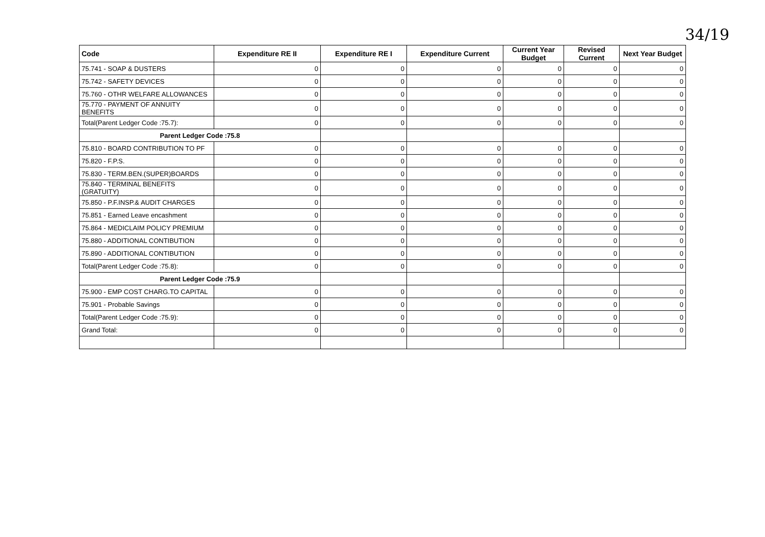34/19
| Code | Expenditure RE II | Expenditure RE I | Expenditure Current | Current Year Budget | Revised Current | Next Year Budget |
| --- | --- | --- | --- | --- | --- | --- |
| 75.741 - SOAP & DUSTERS | 0 | 0 | 0 | 0 | 0 | 0 |
| 75.742 - SAFETY DEVICES | 0 | 0 | 0 | 0 | 0 | 0 |
| 75.760 - OTHR WELFARE ALLOWANCES | 0 | 0 | 0 | 0 | 0 | 0 |
| 75.770 - PAYMENT OF ANNUITY BENEFITS | 0 | 0 | 0 | 0 | 0 | 0 |
| Total(Parent Ledger Code :75.7): | 0 | 0 | 0 | 0 | 0 | 0 |
| Parent Ledger Code :75.8 | | | | | | |
| 75.810 - BOARD CONTRIBUTION TO PF | 0 | 0 | 0 | 0 | 0 | 0 |
| 75.820 - F.P.S. | 0 | 0 | 0 | 0 | 0 | 0 |
| 75.830 - TERM.BEN.(SUPER)BOARDS | 0 | 0 | 0 | 0 | 0 | 0 |
| 75.840 - TERMINAL BENEFITS (GRATUITY) | 0 | 0 | 0 | 0 | 0 | 0 |
| 75.850 - P.F.INSP.& AUDIT CHARGES | 0 | 0 | 0 | 0 | 0 | 0 |
| 75.851 - Earned Leave encashment | 0 | 0 | 0 | 0 | 0 | 0 |
| 75.864 - MEDICLAIM POLICY PREMIUM | 0 | 0 | 0 | 0 | 0 | 0 |
| 75.880 - ADDITIONAL CONTIBUTION | 0 | 0 | 0 | 0 | 0 | 0 |
| 75.890 - ADDITIONAL CONTIBUTION | 0 | 0 | 0 | 0 | 0 | 0 |
| Total(Parent Ledger Code :75.8): | 0 | 0 | 0 | 0 | 0 | 0 |
| Parent Ledger Code :75.9 | | | | | | |
| 75.900 - EMP COST CHARG.TO CAPITAL | 0 | 0 | 0 | 0 | 0 | 0 |
| 75.901 - Probable Savings | 0 | 0 | 0 | 0 | 0 | 0 |
| Total(Parent Ledger Code :75.9): | 0 | 0 | 0 | 0 | 0 | 0 |
| Grand Total: | 0 | 0 | 0 | 0 | 0 | 0 |